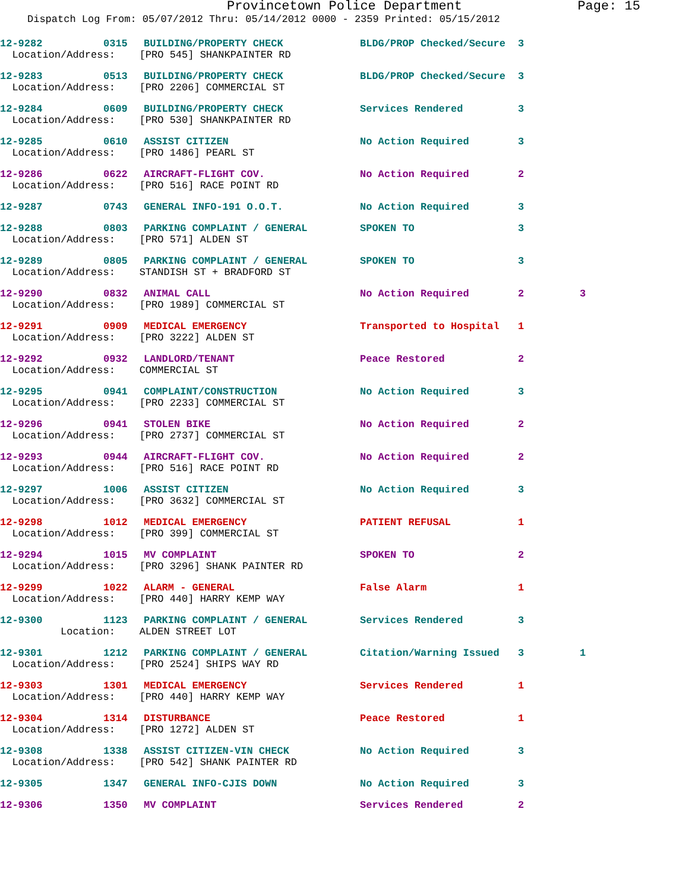Provincetown Police Department Page: 15
Dispatch Log From: 05/07/2012 Thru: 05/14/2012 0000 - 2359 Printed: 05/15/2012
| 12-9282 | 0315 | BUILDING/PROPERTY CHECK | BLDG/PROP Checked/Secure | 3 | |
| Location/Address: [PRO 545] SHANKPAINTER RD | | | | | |
| 12-9283 | 0513 | BUILDING/PROPERTY CHECK | BLDG/PROP Checked/Secure | 3 | |
| Location/Address: [PRO 2206] COMMERCIAL ST | | | | | |
| 12-9284 | 0609 | BUILDING/PROPERTY CHECK | Services Rendered | 3 | |
| Location/Address: [PRO 530] SHANKPAINTER RD | | | | | |
| 12-9285 | 0610 | ASSIST CITIZEN | No Action Required | 3 | |
| Location/Address: [PRO 1486] PEARL ST | | | | | |
| 12-9286 | 0622 | AIRCRAFT-FLIGHT COV. | No Action Required | 2 | |
| Location/Address: [PRO 516] RACE POINT RD | | | | | |
| 12-9287 | 0743 | GENERAL INFO-191 O.O.T. | No Action Required | 3 | |
| 12-9288 | 0803 | PARKING COMPLAINT / GENERAL | SPOKEN TO | 3 | |
| Location/Address: [PRO 571] ALDEN ST | | | | | |
| 12-9289 | 0805 | PARKING COMPLAINT / GENERAL | SPOKEN TO | 3 | |
| Location/Address: STANDISH ST + BRADFORD ST | | | | | |
| 12-9290 | 0832 | ANIMAL CALL | No Action Required | 2 | 3 |
| Location/Address: [PRO 1989] COMMERCIAL ST | | | | | |
| 12-9291 | 0909 | MEDICAL EMERGENCY | Transported to Hospital | 1 | |
| Location/Address: [PRO 3222] ALDEN ST | | | | | |
| 12-9292 | 0932 | LANDLORD/TENANT | Peace Restored | 2 | |
| Location/Address: COMMERCIAL ST | | | | | |
| 12-9295 | 0941 | COMPLAINT/CONSTRUCTION | No Action Required | 3 | |
| Location/Address: [PRO 2233] COMMERCIAL ST | | | | | |
| 12-9296 | 0941 | STOLEN BIKE | No Action Required | 2 | |
| Location/Address: [PRO 2737] COMMERCIAL ST | | | | | |
| 12-9293 | 0944 | AIRCRAFT-FLIGHT COV. | No Action Required | 2 | |
| Location/Address: [PRO 516] RACE POINT RD | | | | | |
| 12-9297 | 1006 | ASSIST CITIZEN | No Action Required | 3 | |
| Location/Address: [PRO 3632] COMMERCIAL ST | | | | | |
| 12-9298 | 1012 | MEDICAL EMERGENCY | PATIENT REFUSAL | 1 | |
| Location/Address: [PRO 399] COMMERCIAL ST | | | | | |
| 12-9294 | 1015 | MV COMPLAINT | SPOKEN TO | 2 | |
| Location/Address: [PRO 3296] SHANK PAINTER RD | | | | | |
| 12-9299 | 1022 | ALARM - GENERAL | False Alarm | 1 | |
| Location/Address: [PRO 440] HARRY KEMP WAY | | | | | |
| 12-9300 | 1123 | PARKING COMPLAINT / GENERAL | Services Rendered | 3 | |
| Location: ALDEN STREET LOT | | | | | |
| 12-9301 | 1212 | PARKING COMPLAINT / GENERAL | Citation/Warning Issued | 3 | 1 |
| Location/Address: [PRO 2524] SHIPS WAY RD | | | | | |
| 12-9303 | 1301 | MEDICAL EMERGENCY | Services Rendered | 1 | |
| Location/Address: [PRO 440] HARRY KEMP WAY | | | | | |
| 12-9304 | 1314 | DISTURBANCE | Peace Restored | 1 | |
| Location/Address: [PRO 1272] ALDEN ST | | | | | |
| 12-9308 | 1338 | ASSIST CITIZEN-VIN CHECK | No Action Required | 3 | |
| Location/Address: [PRO 542] SHANK PAINTER RD | | | | | |
| 12-9305 | 1347 | GENERAL INFO-CJIS DOWN | No Action Required | 3 | |
| 12-9306 | 1350 | MV COMPLAINT | Services Rendered | 2 | |